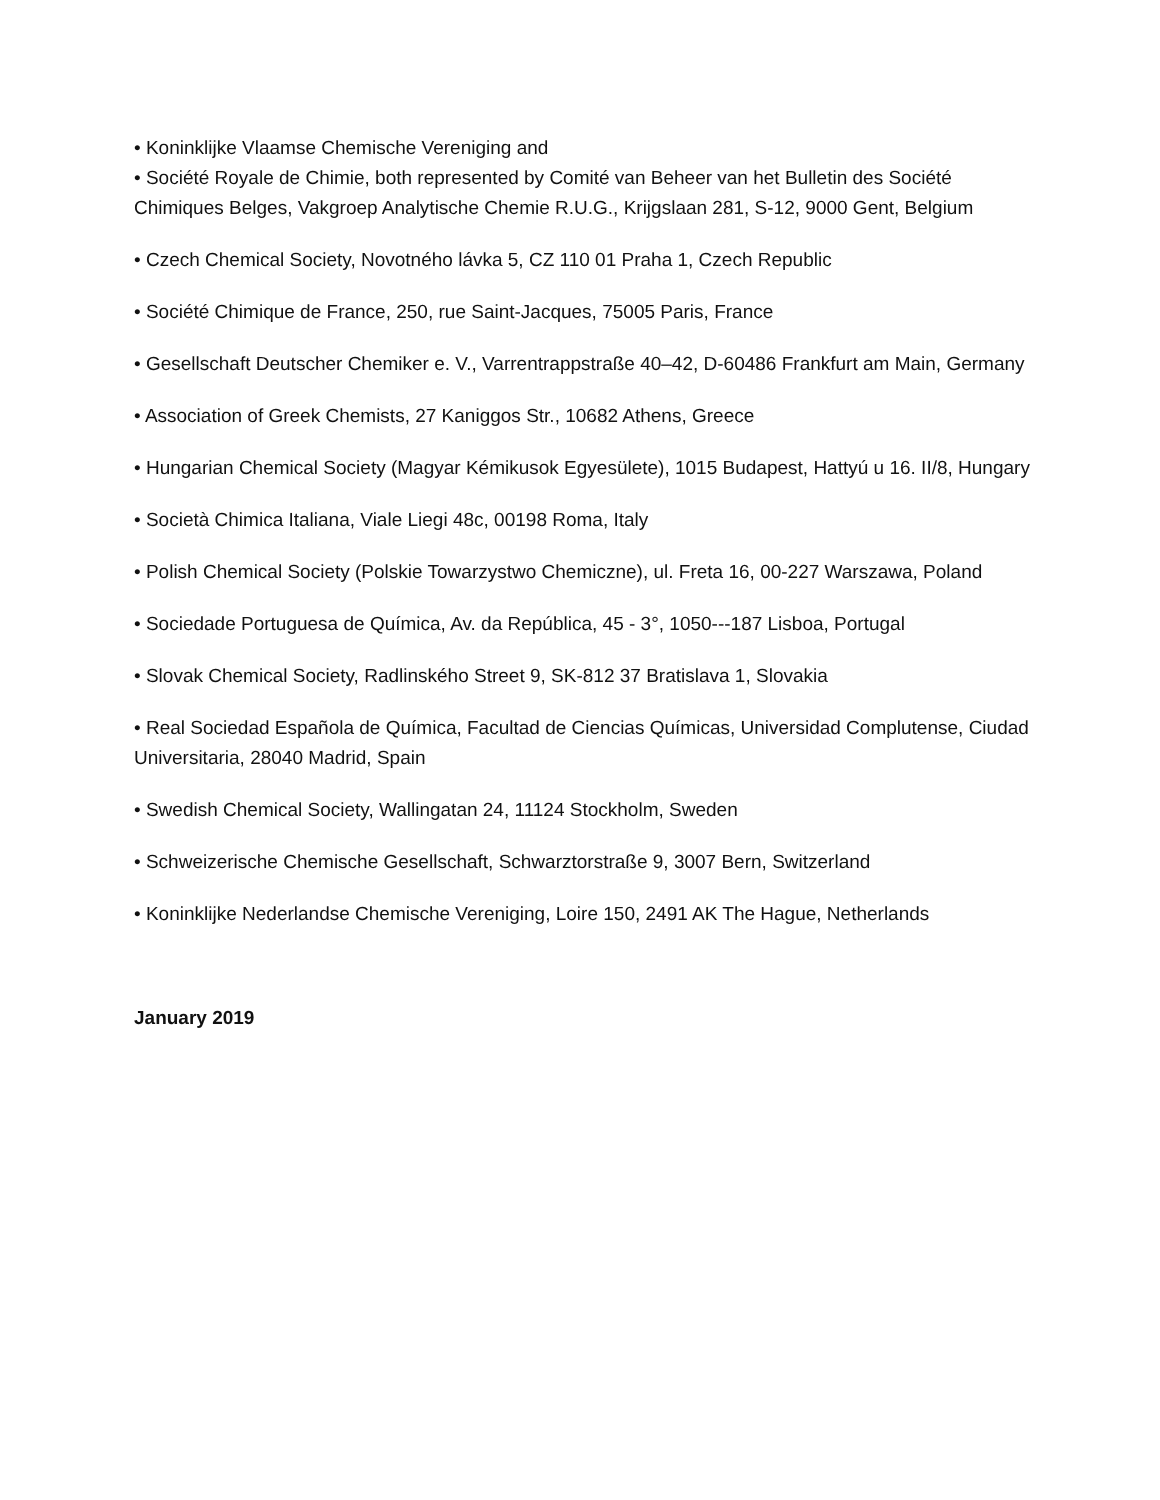• Koninklijke Vlaamse Chemische Vereniging and
• Société Royale de Chimie, both represented by Comité van Beheer van het Bulletin des Société Chimiques Belges, Vakgroep Analytische Chemie R.U.G., Krijgslaan 281, S-12, 9000 Gent, Belgium
• Czech Chemical Society, Novotného lávka 5, CZ 110 01 Praha 1, Czech Republic
• Société Chimique de France, 250, rue Saint-Jacques, 75005 Paris, France
• Gesellschaft Deutscher Chemiker e. V., Varrentrappstraße 40–42, D-60486 Frankfurt am Main, Germany
• Association of Greek Chemists, 27 Kaniggos Str., 10682 Athens, Greece
• Hungarian Chemical Society (Magyar Kémikusok Egyesülete), 1015 Budapest, Hattyú u 16. II/8, Hungary
• Società Chimica Italiana, Viale Liegi 48c, 00198 Roma, Italy
• Polish Chemical Society (Polskie Towarzystwo Chemiczne), ul. Freta 16, 00-227 Warszawa, Poland
• Sociedade Portuguesa de Química, Av. da República, 45 - 3°, 1050---187 Lisboa, Portugal
• Slovak Chemical Society, Radlinského Street 9, SK-812 37 Bratislava 1, Slovakia
• Real Sociedad Española de Química, Facultad de Ciencias Químicas, Universidad Complutense, Ciudad Universitaria, 28040 Madrid, Spain
• Swedish Chemical Society, Wallingatan 24, 11124 Stockholm, Sweden
• Schweizerische Chemische Gesellschaft, Schwarztorstraße 9, 3007 Bern, Switzerland
• Koninklijke Nederlandse Chemische Vereniging, Loire 150, 2491 AK The Hague, Netherlands
January 2019